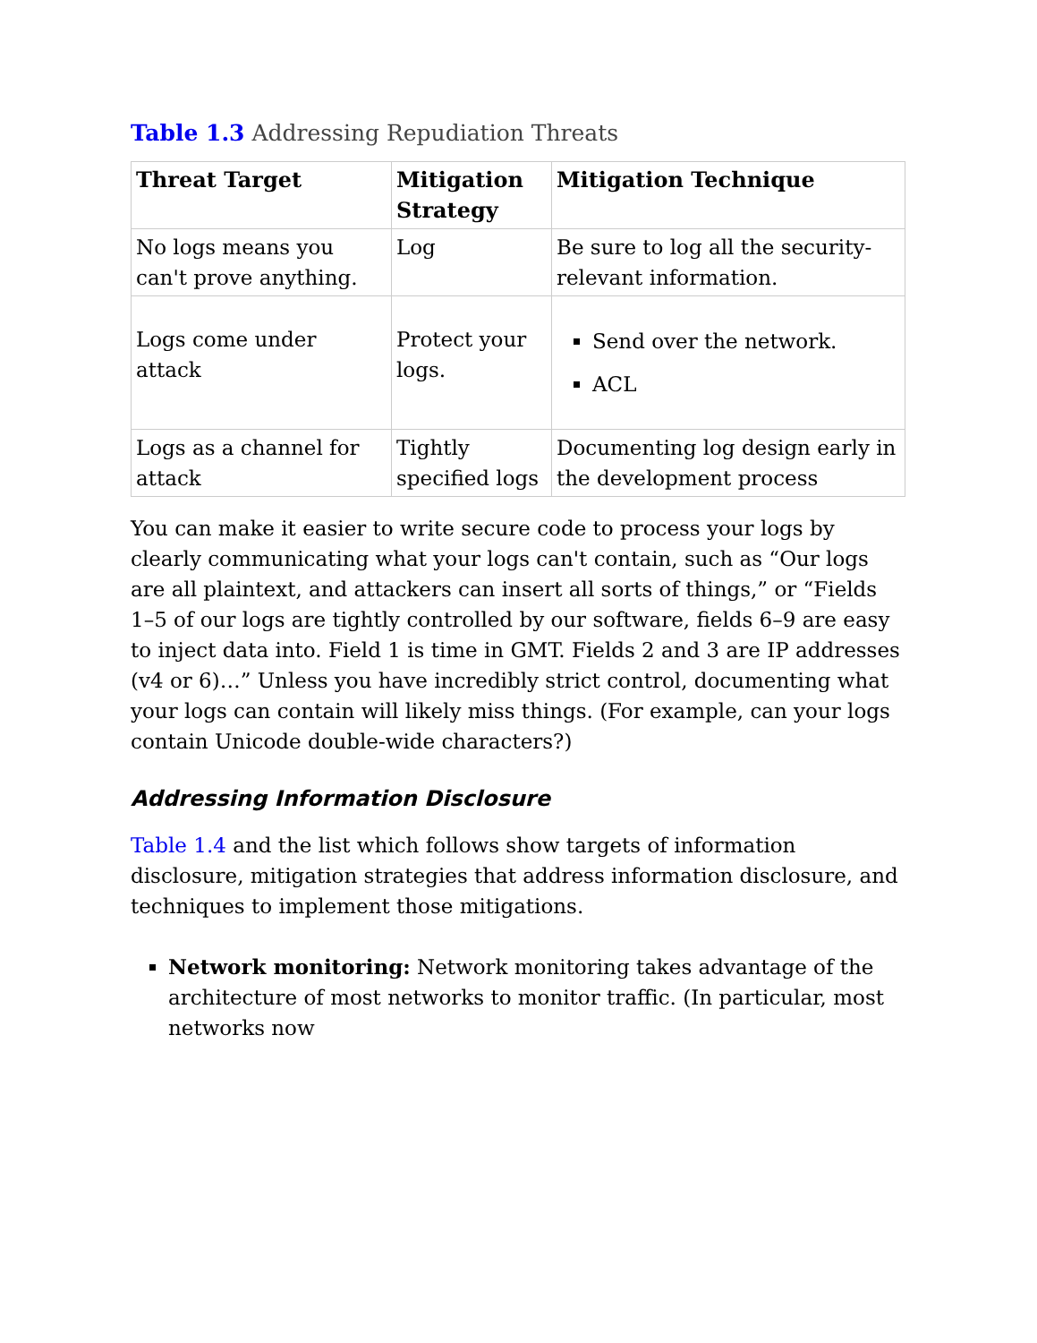Table 1.3 Addressing Repudiation Threats
| Threat Target | Mitigation Strategy | Mitigation Technique |
| --- | --- | --- |
| No logs means you can't prove anything. | Log | Be sure to log all the security-relevant information. |
| Logs come under attack | Protect your logs. | Send over the network. ACL |
| Logs as a channel for attack | Tightly specified logs | Documenting log design early in the development process |
You can make it easier to write secure code to process your logs by clearly communicating what your logs can't contain, such as “Our logs are all plaintext, and attackers can insert all sorts of things,” or “Fields 1–5 of our logs are tightly controlled by our software, fields 6–9 are easy to inject data into. Field 1 is time in GMT. Fields 2 and 3 are IP addresses (v4 or 6)…” Unless you have incredibly strict control, documenting what your logs can contain will likely miss things. (For example, can your logs contain Unicode double-wide characters?)
Addressing Information Disclosure
Table 1.4 and the list which follows show targets of information disclosure, mitigation strategies that address information disclosure, and techniques to implement those mitigations.
Network monitoring: Network monitoring takes advantage of the architecture of most networks to monitor traffic. (In particular, most networks now